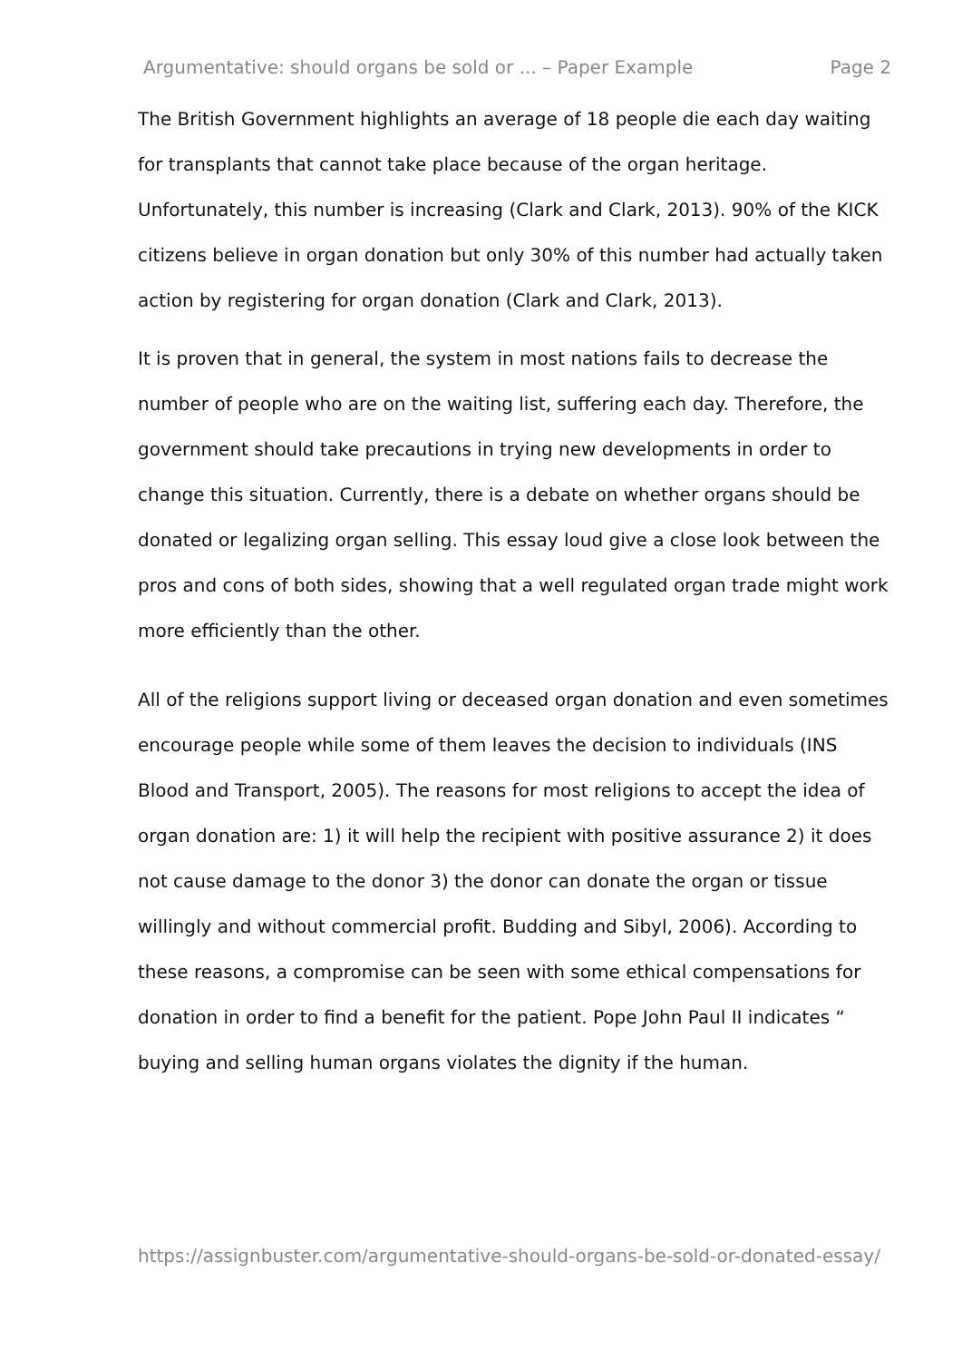Argumentative: should organs be sold or ... – Paper Example Page 2
The British Government highlights an average of 18 people die each day waiting for transplants that cannot take place because of the organ heritage. Unfortunately, this number is increasing (Clark and Clark, 2013). 90% of the KICK citizens believe in organ donation but only 30% of this number had actually taken action by registering for organ donation (Clark and Clark, 2013).
It is proven that in general, the system in most nations fails to decrease the number of people who are on the waiting list, suffering each day. Therefore, the government should take precautions in trying new developments in order to change this situation. Currently, there is a debate on whether organs should be donated or legalizing organ selling. This essay loud give a close look between the pros and cons of both sides, showing that a well regulated organ trade might work more efficiently than the other.
All of the religions support living or deceased organ donation and even sometimes encourage people while some of them leaves the decision to individuals (INS Blood and Transport, 2005). The reasons for most religions to accept the idea of organ donation are: 1) it will help the recipient with positive assurance 2) it does not cause damage to the donor 3) the donor can donate the organ or tissue willingly and without commercial profit. Budding and Sibyl, 2006). According to these reasons, a compromise can be seen with some ethical compensations for donation in order to find a benefit for the patient. Pope John Paul II indicates “ buying and selling human organs violates the dignity if the human.
https://assignbuster.com/argumentative-should-organs-be-sold-or-donated-essay/